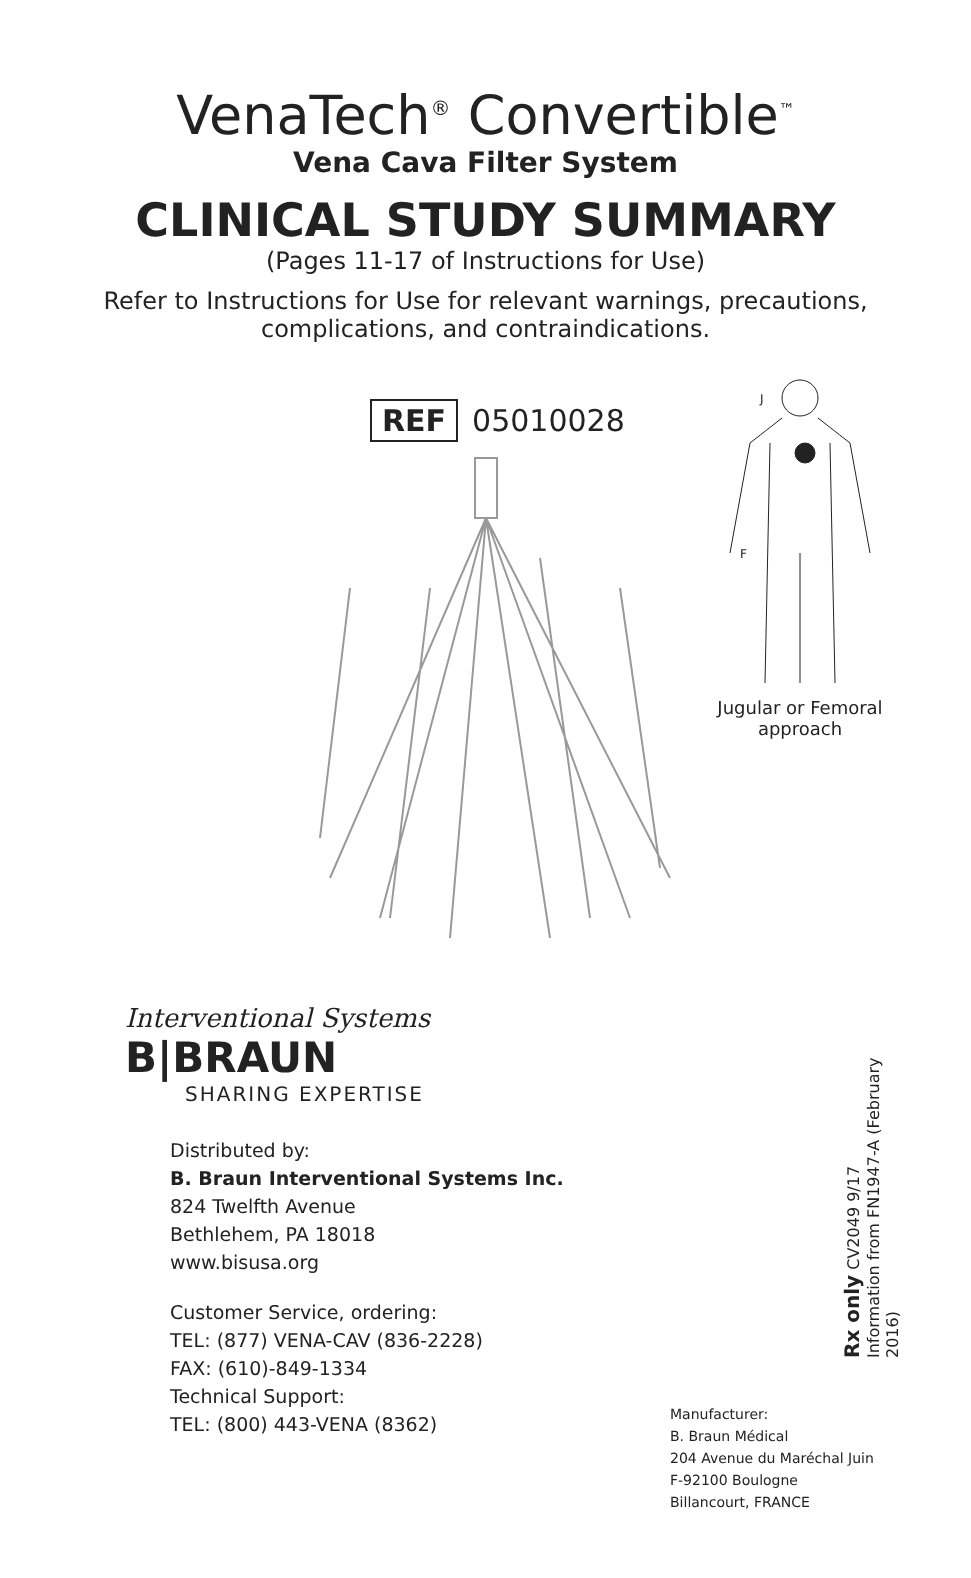VenaTech<sup>®</sup> Convertible<sup>™</sup>
Vena Cava Filter System
CLINICAL STUDY SUMMARY
(Pages 11-17 of Instructions for Use)
Refer to Instructions for Use for relevant warnings, precautions,
complications, and contraindications.
REF 05010028
J
F
Jugular or Femoral approach
Interventional Systems
B|BRAUN
SHARING EXPERTISE
Distributed by:
B. Braun Interventional Systems Inc.
824 Twelfth Avenue
Bethlehem, PA 18018
www.bisusa.org
Customer Service, ordering:
TEL: (877) VENA-CAV (836-2228)
FAX: (610)-849-1334
Technical Support:
TEL: (800) 443-VENA (8362)
Rx only CV2049 9/17
Information from FN1947-A (February 2016)
Manufacturer:
B. Braun Médical
204 Avenue du Maréchal Juin
F-92100 Boulogne
Billancourt, FRANCE